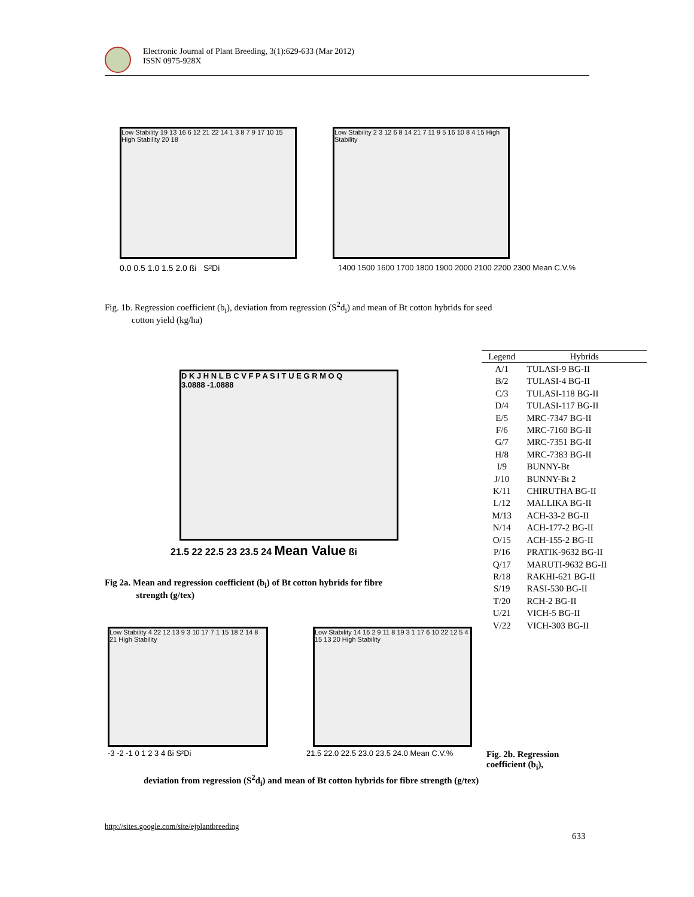Electronic Journal of Plant Breeding, 3(1):629-633 (Mar 2012)
ISSN 0975-928X
Low Stability 19 13 16 6 12 21 22 14 1 3 8 7 9 17 10 15 High Stability 20 18
Low Stability 2 3 12 6 8 14 21 7 11 9 5 16 10 8 4 15 High Stability
0.0 0.5 1.0 1.5 2.0 ßi S²Di
1400 1500 1600 1700 1800 1900 2000 2100 2200 2300 Mean C.V.%
Fig. 1b. Regression coefficient (b<sub>i</sub>), deviation from regression (S<sup>2</sup>d<sub>i</sub>) and mean of Bt cotton hybrids for seed
cotton yield (kg/ha)
D K J H N L B C V F P A S I T U E G R M O Q
3.0888 -1.0888
21.5 22 22.5 23 23.5 24 Mean Value ßi
Fig 2a. Mean and regression coefficient (b<sub>i</sub>) of Bt cotton hybrids for fibre
strength (g/tex)
| Legend | Hybrids |
| --- | --- |
| A/1 | TULASI-9 BG-II |
| B/2 | TULASI-4 BG-II |
| C/3 | TULASI-118 BG-II |
| D/4 | TULASI-117 BG-II |
| E/5 | MRC-7347 BG-II |
| F/6 | MRC-7160 BG-II |
| G/7 | MRC-7351 BG-II |
| H/8 | MRC-7383 BG-II |
| I/9 | BUNNY-Bt |
| J/10 | BUNNY-Bt 2 |
| K/11 | CHIRUTHA BG-II |
| L/12 | MALLIKA BG-II |
| M/13 | ACH-33-2 BG-II |
| N/14 | ACH-177-2 BG-II |
| O/15 | ACH-155-2 BG-II |
| P/16 | PRATIK-9632 BG-II |
| Q/17 | MARUTI-9632 BG-II |
| R/18 | RAKHI-621 BG-II |
| S/19 | RASI-530 BG-II |
| T/20 | RCH-2 BG-II |
| U/21 | VICH-5 BG-II |
| V/22 | VICH-303 BG-II |
Low Stability 4 22 12 13 9 3 10 17 7 1 15 18 2 14 8 21 High Stability
Low Stability 14 16 2 9 11 8 19 3 1 17 6 10 22 12 5 4 15 13 20 High Stability
-3 -2 -1 0 1 2 3 4 ßi S²Di
21.5 22.0 22.5 23.0 23.5 24.0 Mean C.V.%
Fig. 2b. Regression
coefficient (b<sub>i</sub>),
deviation from regression (S<sup>2</sup>d<sub>i</sub>) and mean of Bt cotton hybrids for fibre strength (g/tex)
http://sites.google.com/site/ejplantbreeding
633